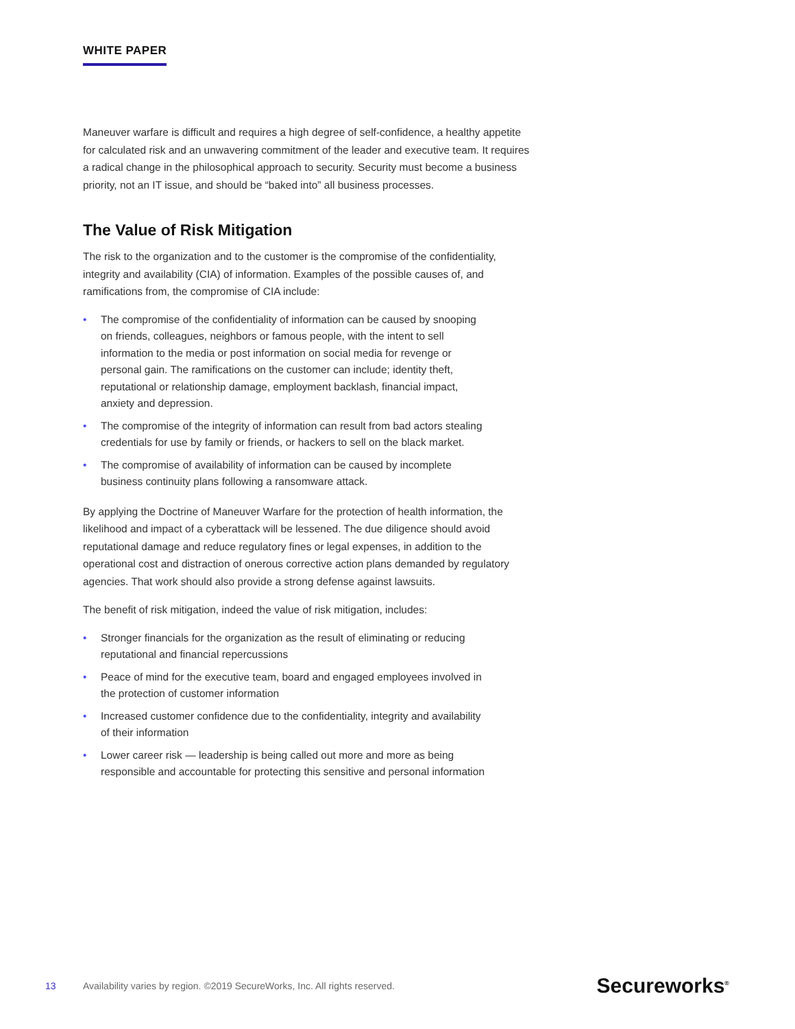WHITE PAPER
Maneuver warfare is difficult and requires a high degree of self-confidence, a healthy appetite for calculated risk and an unwavering commitment of the leader and executive team. It requires a radical change in the philosophical approach to security. Security must become a business priority, not an IT issue, and should be “baked into” all business processes.
The Value of Risk Mitigation
The risk to the organization and to the customer is the compromise of the confidentiality, integrity and availability (CIA) of information. Examples of the possible causes of, and ramifications from, the compromise of CIA include:
• The compromise of the confidentiality of information can be caused by snooping on friends, colleagues, neighbors or famous people, with the intent to sell information to the media or post information on social media for revenge or personal gain. The ramifications on the customer can include; identity theft, reputational or relationship damage, employment backlash, financial impact, anxiety and depression.
• The compromise of the integrity of information can result from bad actors stealing credentials for use by family or friends, or hackers to sell on the black market.
• The compromise of availability of information can be caused by incomplete business continuity plans following a ransomware attack.
By applying the Doctrine of Maneuver Warfare for the protection of health information, the likelihood and impact of a cyberattack will be lessened. The due diligence should avoid reputational damage and reduce regulatory fines or legal expenses, in addition to the operational cost and distraction of onerous corrective action plans demanded by regulatory agencies. That work should also provide a strong defense against lawsuits.
The benefit of risk mitigation, indeed the value of risk mitigation, includes:
• Stronger financials for the organization as the result of eliminating or reducing reputational and financial repercussions
• Peace of mind for the executive team, board and engaged employees involved in the protection of customer information
• Increased customer confidence due to the confidentiality, integrity and availability of their information
• Lower career risk — leadership is being called out more and more as being responsible and accountable for protecting this sensitive and personal information
13 Availability varies by region. ©2019 SecureWorks, Inc. All rights reserved. Secureworks<sup>®</sup>